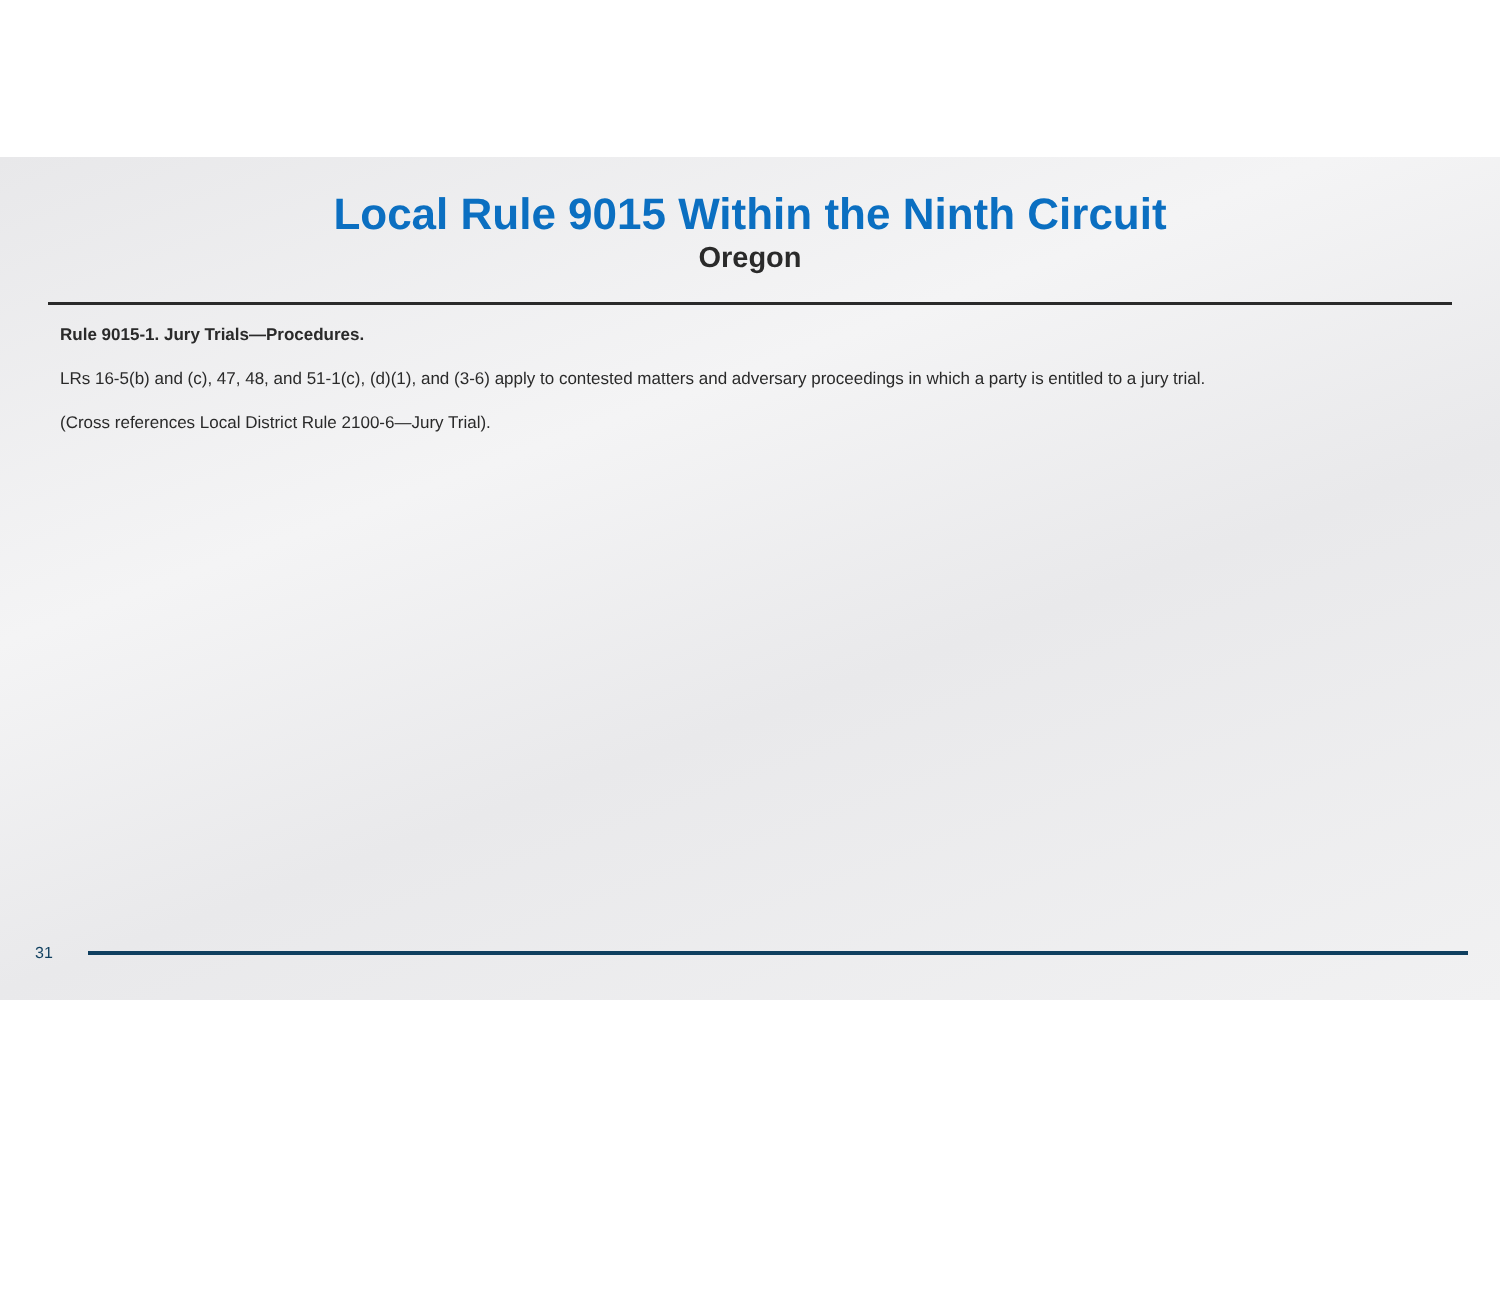Local Rule 9015 Within the Ninth Circuit
Oregon
Rule 9015-1. Jury Trials—Procedures.
LRs 16-5(b) and (c), 47, 48, and 51-1(c), (d)(1), and (3-6) apply to contested matters and adversary proceedings in which a party is entitled to a jury trial.
(Cross references Local District Rule 2100-6—Jury Trial).
31